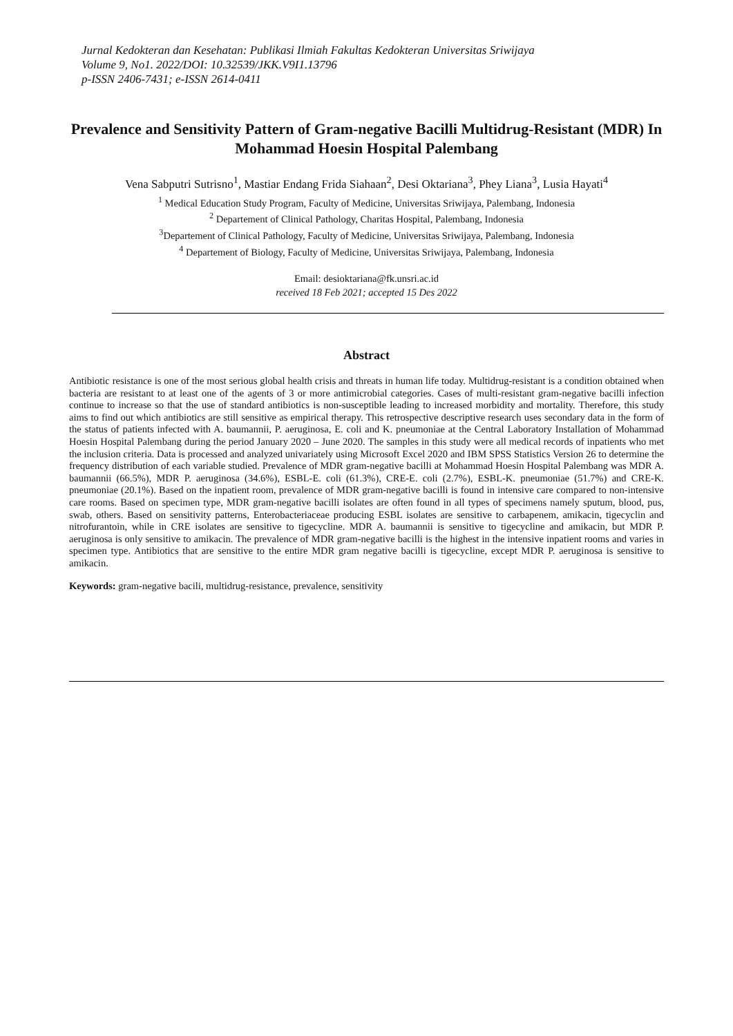Jurnal Kedokteran dan Kesehatan: Publikasi Ilmiah Fakultas Kedokteran Universitas Sriwijaya
Volume 9, No1. 2022/DOI: 10.32539/JKK.V9I1.13796
p-ISSN 2406-7431; e-ISSN 2614-0411
Prevalence and Sensitivity Pattern of Gram-negative Bacilli Multidrug-Resistant (MDR) In Mohammad Hoesin Hospital Palembang
Vena Sabputri Sutrisno<sup>1</sup>, Mastiar Endang Frida Siahaan<sup>2</sup>, Desi Oktariana<sup>3</sup>, Phey Liana<sup>3</sup>, Lusia Hayati<sup>4</sup>
<sup>1</sup> Medical Education Study Program, Faculty of Medicine, Universitas Sriwijaya, Palembang, Indonesia
<sup>2</sup> Departement of Clinical Pathology, Charitas Hospital, Palembang, Indonesia
<sup>3</sup> Departement of Clinical Pathology, Faculty of Medicine, Universitas Sriwijaya, Palembang, Indonesia
<sup>4</sup> Departement of Biology, Faculty of Medicine, Universitas Sriwijaya, Palembang, Indonesia
Email: desioktariana@fk.unsri.ac.id
received 18 Feb 2021; accepted 15 Des 2022
Abstract
Antibiotic resistance is one of the most serious global health crisis and threats in human life today. Multidrug-resistant is a condition obtained when bacteria are resistant to at least one of the agents of 3 or more antimicrobial categories. Cases of multi-resistant gram-negative bacilli infection continue to increase so that the use of standard antibiotics is non-susceptible leading to increased morbidity and mortality. Therefore, this study aims to find out which antibiotics are still sensitive as empirical therapy. This retrospective descriptive research uses secondary data in the form of the status of patients infected with A. baumannii, P. aeruginosa, E. coli and K. pneumoniae at the Central Laboratory Installation of Mohammad Hoesin Hospital Palembang during the period January 2020 – June 2020. The samples in this study were all medical records of inpatients who met the inclusion criteria. Data is processed and analyzed univariately using Microsoft Excel 2020 and IBM SPSS Statistics Version 26 to determine the frequency distribution of each variable studied. Prevalence of MDR gram-negative bacilli at Mohammad Hoesin Hospital Palembang was MDR A. baumannii (66.5%), MDR P. aeruginosa (34.6%), ESBL-E. coli (61.3%), CRE-E. coli (2.7%), ESBL-K. pneumoniae (51.7%) and CRE-K. pneumoniae (20.1%). Based on the inpatient room, prevalence of MDR gram-negative bacilli is found in intensive care compared to non-intensive care rooms. Based on specimen type, MDR gram-negative bacilli isolates are often found in all types of specimens namely sputum, blood, pus, swab, others. Based on sensitivity patterns, Enterobacteriaceae producing ESBL isolates are sensitive to carbapenem, amikacin, tigecyclin and nitrofurantoin, while in CRE isolates are sensitive to tigecycline. MDR A. baumannii is sensitive to tigecycline and amikacin, but MDR P. aeruginosa is only sensitive to amikacin. The prevalence of MDR gram-negative bacilli is the highest in the intensive inpatient rooms and varies in specimen type. Antibiotics that are sensitive to the entire MDR gram negative bacilli is tigecycline, except MDR P. aeruginosa is sensitive to amikacin.
Keywords: gram-negative bacili, multidrug-resistance, prevalence, sensitivity